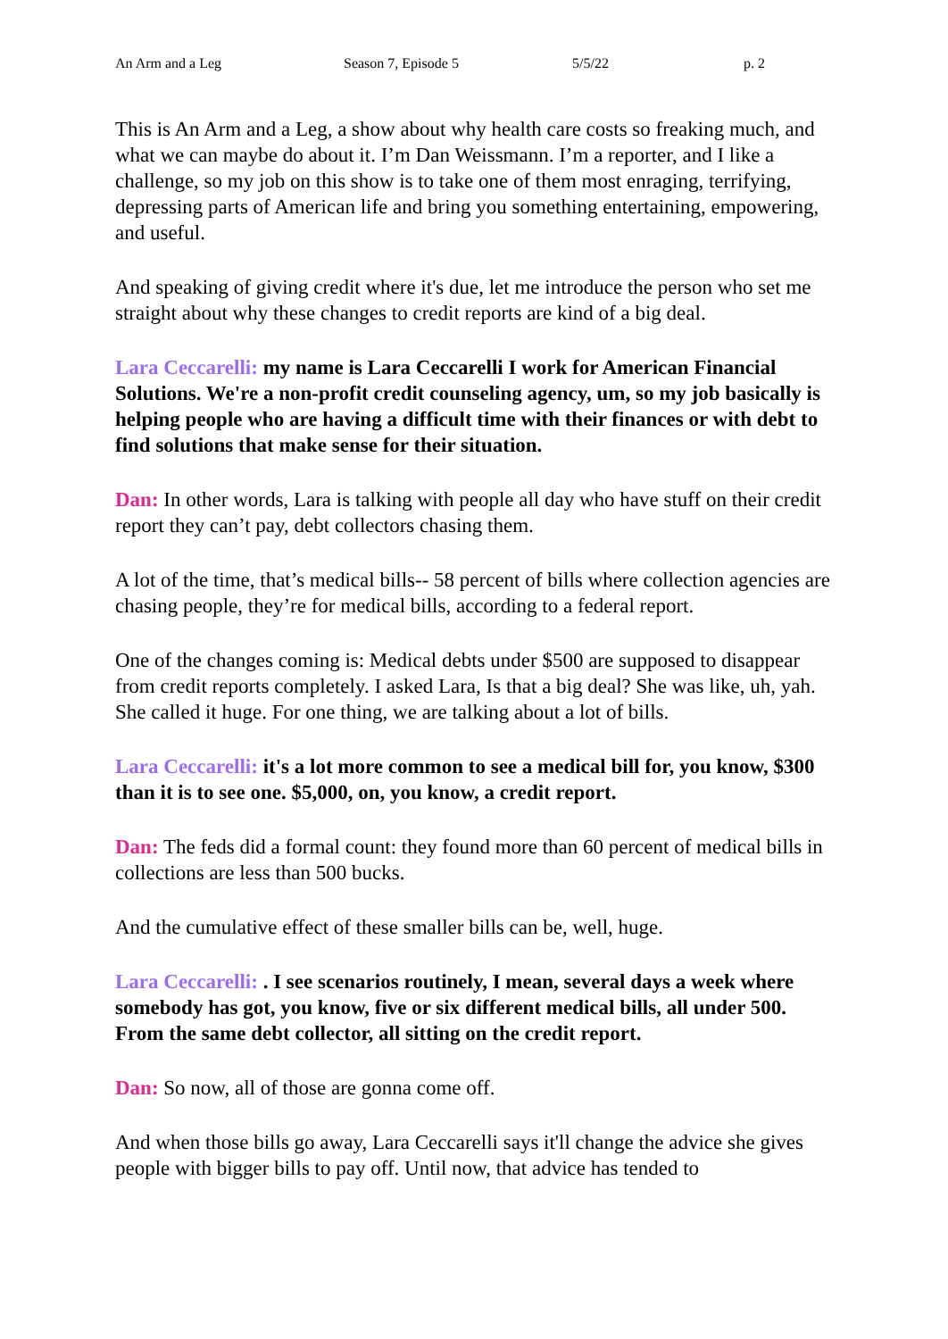An Arm and a Leg Season 7, Episode 5 5/5/22 p. 2
This is An Arm and a Leg, a show about why health care costs so freaking much, and what we can maybe do about it. I’m Dan Weissmann. I’m a reporter, and I like a challenge, so my job on this show is to take one of them most enraging, terrifying, depressing parts of American life and bring you something entertaining, empowering, and useful.
And speaking of giving credit where it's due, let me introduce the person who set me straight about why these changes to credit reports are kind of a big deal.
Lara Ceccarelli: my name is Lara Ceccarelli I work for American Financial Solutions. We're a non-profit credit counseling agency, um, so my job basically is helping people who are having a difficult time with their finances or with debt to find solutions that make sense for their situation.
Dan: In other words, Lara is talking with people all day who have stuff on their credit report they can’t pay, debt collectors chasing them.
A lot of the time, that’s medical bills-- 58 percent of bills where collection agencies are chasing people, they’re for medical bills, according to a federal report.
One of the changes coming is: Medical debts under $500 are supposed to disappear from credit reports completely. I asked Lara, Is that a big deal? She was like, uh, yah. She called it huge. For one thing, we are talking about a lot of bills.
Lara Ceccarelli: it's a lot more common to see a medical bill for, you know, $300 than it is to see one. $5,000, on, you know, a credit report.
Dan: The feds did a formal count: they found more than 60 percent of medical bills in collections are less than 500 bucks.
And the cumulative effect of these smaller bills can be, well, huge.
Lara Ceccarelli: . I see scenarios routinely, I mean, several days a week where somebody has got, you know, five or six different medical bills, all under 500. From the same debt collector, all sitting on the credit report.
Dan: So now, all of those are gonna come off.
And when those bills go away, Lara Ceccarelli says it'll change the advice she gives people with bigger bills to pay off. Until now, that advice has tended to